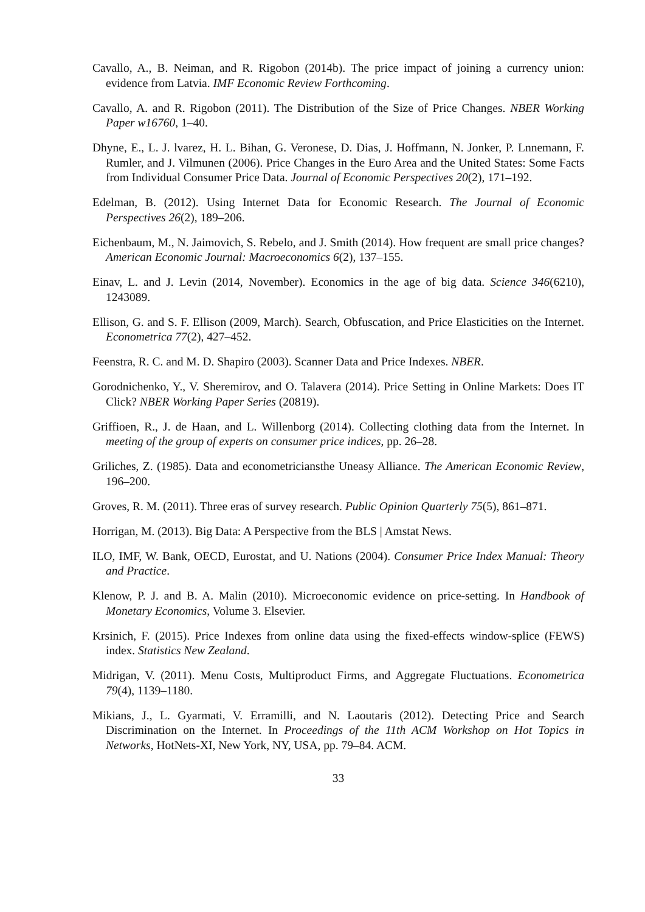Cavallo, A., B. Neiman, and R. Rigobon (2014b). The price impact of joining a currency union: evidence from Latvia. IMF Economic Review Forthcoming.
Cavallo, A. and R. Rigobon (2011). The Distribution of the Size of Price Changes. NBER Working Paper w16760, 1–40.
Dhyne, E., L. J. lvarez, H. L. Bihan, G. Veronese, D. Dias, J. Hoffmann, N. Jonker, P. Lnnemann, F. Rumler, and J. Vilmunen (2006). Price Changes in the Euro Area and the United States: Some Facts from Individual Consumer Price Data. Journal of Economic Perspectives 20(2), 171–192.
Edelman, B. (2012). Using Internet Data for Economic Research. The Journal of Economic Perspectives 26(2), 189–206.
Eichenbaum, M., N. Jaimovich, S. Rebelo, and J. Smith (2014). How frequent are small price changes? American Economic Journal: Macroeconomics 6(2), 137–155.
Einav, L. and J. Levin (2014, November). Economics in the age of big data. Science 346(6210), 1243089.
Ellison, G. and S. F. Ellison (2009, March). Search, Obfuscation, and Price Elasticities on the Internet. Econometrica 77(2), 427–452.
Feenstra, R. C. and M. D. Shapiro (2003). Scanner Data and Price Indexes. NBER.
Gorodnichenko, Y., V. Sheremirov, and O. Talavera (2014). Price Setting in Online Markets: Does IT Click? NBER Working Paper Series (20819).
Griffioen, R., J. de Haan, and L. Willenborg (2014). Collecting clothing data from the Internet. In meeting of the group of experts on consumer price indices, pp. 26–28.
Griliches, Z. (1985). Data and econometriciansthe Uneasy Alliance. The American Economic Review, 196–200.
Groves, R. M. (2011). Three eras of survey research. Public Opinion Quarterly 75(5), 861–871.
Horrigan, M. (2013). Big Data: A Perspective from the BLS | Amstat News.
ILO, IMF, W. Bank, OECD, Eurostat, and U. Nations (2004). Consumer Price Index Manual: Theory and Practice.
Klenow, P. J. and B. A. Malin (2010). Microeconomic evidence on price-setting. In Handbook of Monetary Economics, Volume 3. Elsevier.
Krsinich, F. (2015). Price Indexes from online data using the fixed-effects window-splice (FEWS) index. Statistics New Zealand.
Midrigan, V. (2011). Menu Costs, Multiproduct Firms, and Aggregate Fluctuations. Econometrica 79(4), 1139–1180.
Mikians, J., L. Gyarmati, V. Erramilli, and N. Laoutaris (2012). Detecting Price and Search Discrimination on the Internet. In Proceedings of the 11th ACM Workshop on Hot Topics in Networks, HotNets-XI, New York, NY, USA, pp. 79–84. ACM.
33